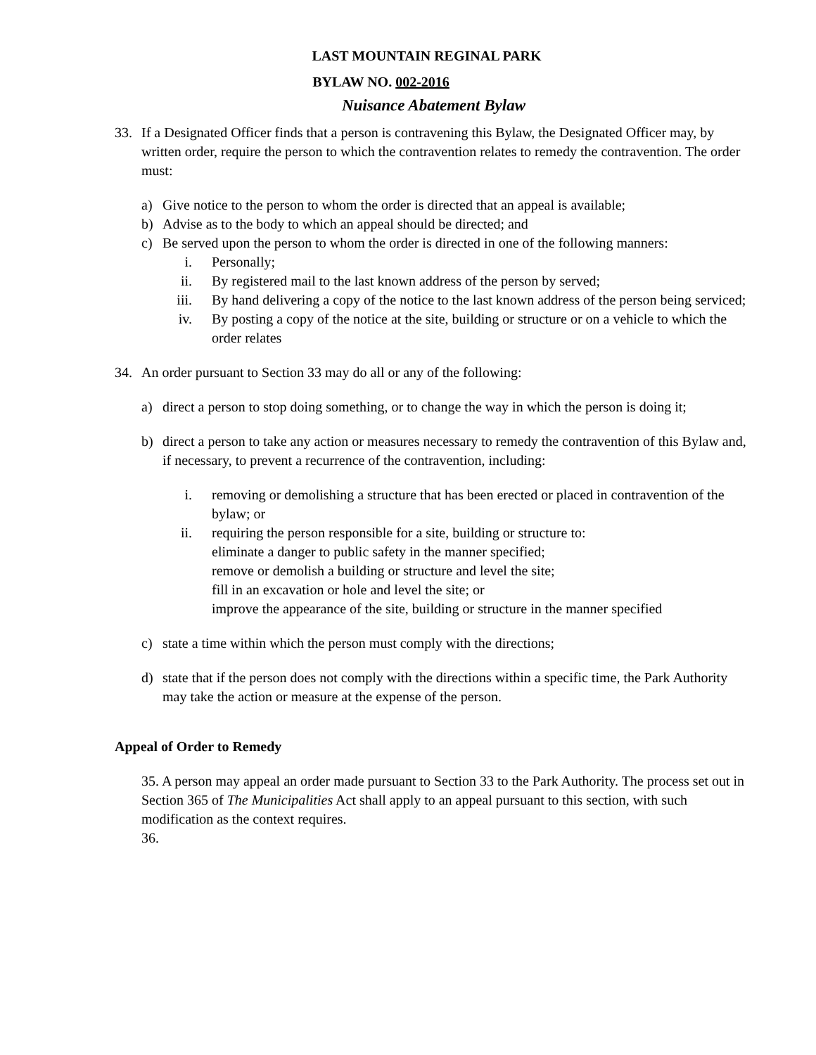LAST MOUNTAIN REGINAL PARK
BYLAW NO. 002-2016
Nuisance Abatement Bylaw
33. If a Designated Officer finds that a person is contravening this Bylaw, the Designated Officer may, by written order, require the person to which the contravention relates to remedy the contravention. The order must:
a) Give notice to the person to whom the order is directed that an appeal is available;
b) Advise as to the body to which an appeal should be directed; and
c) Be served upon the person to whom the order is directed in one of the following manners:
i. Personally;
ii. By registered mail to the last known address of the person by served;
iii. By hand delivering a copy of the notice to the last known address of the person being serviced;
iv. By posting a copy of the notice at the site, building or structure or on a vehicle to which the order relates
34. An order pursuant to Section 33 may do all or any of the following:
a) direct a person to stop doing something, or to change the way in which the person is doing it;
b) direct a person to take any action or measures necessary to remedy the contravention of this Bylaw and, if necessary, to prevent a recurrence of the contravention, including:
i. removing or demolishing a structure that has been erected or placed in contravention of the bylaw; or
ii. requiring the person responsible for a site, building or structure to:
eliminate a danger to public safety in the manner specified;
remove or demolish a building or structure and level the site;
fill in an excavation or hole and level the site; or
improve the appearance of the site, building or structure in the manner specified
c) state a time within which the person must comply with the directions;
d) state that if the person does not comply with the directions within a specific time, the Park Authority may take the action or measure at the expense of the person.
Appeal of Order to Remedy
35. A person may appeal an order made pursuant to Section 33 to the Park Authority. The process set out in Section 365 of The Municipalities Act shall apply to an appeal pursuant to this section, with such modification as the context requires.
36.